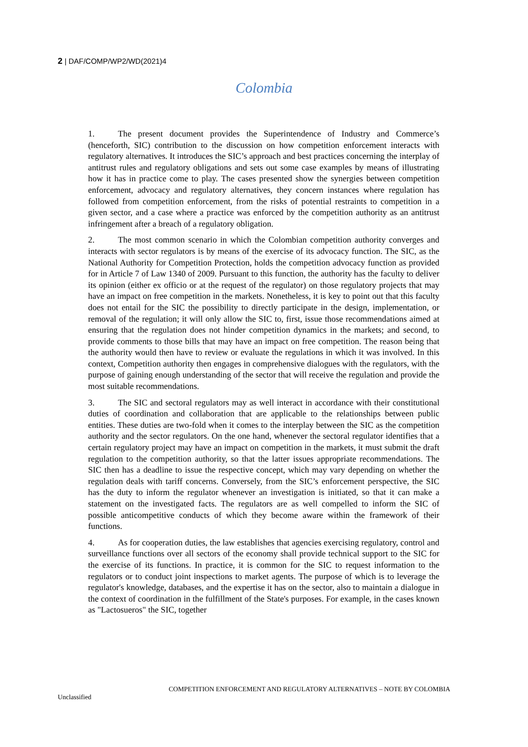2 | DAF/COMP/WP2/WD(2021)4
Colombia
1. The present document provides the Superintendence of Industry and Commerce’s (henceforth, SIC) contribution to the discussion on how competition enforcement interacts with regulatory alternatives. It introduces the SIC’s approach and best practices concerning the interplay of antitrust rules and regulatory obligations and sets out some case examples by means of illustrating how it has in practice come to play. The cases presented show the synergies between competition enforcement, advocacy and regulatory alternatives, they concern instances where regulation has followed from competition enforcement, from the risks of potential restraints to competition in a given sector, and a case where a practice was enforced by the competition authority as an antitrust infringement after a breach of a regulatory obligation.
2. The most common scenario in which the Colombian competition authority converges and interacts with sector regulators is by means of the exercise of its advocacy function. The SIC, as the National Authority for Competition Protection, holds the competition advocacy function as provided for in Article 7 of Law 1340 of 2009. Pursuant to this function, the authority has the faculty to deliver its opinion (either ex officio or at the request of the regulator) on those regulatory projects that may have an impact on free competition in the markets. Nonetheless, it is key to point out that this faculty does not entail for the SIC the possibility to directly participate in the design, implementation, or removal of the regulation; it will only allow the SIC to, first, issue those recommendations aimed at ensuring that the regulation does not hinder competition dynamics in the markets; and second, to provide comments to those bills that may have an impact on free competition. The reason being that the authority would then have to review or evaluate the regulations in which it was involved. In this context, Competition authority then engages in comprehensive dialogues with the regulators, with the purpose of gaining enough understanding of the sector that will receive the regulation and provide the most suitable recommendations.
3. The SIC and sectoral regulators may as well interact in accordance with their constitutional duties of coordination and collaboration that are applicable to the relationships between public entities. These duties are two-fold when it comes to the interplay between the SIC as the competition authority and the sector regulators. On the one hand, whenever the sectoral regulator identifies that a certain regulatory project may have an impact on competition in the markets, it must submit the draft regulation to the competition authority, so that the latter issues appropriate recommendations. The SIC then has a deadline to issue the respective concept, which may vary depending on whether the regulation deals with tariff concerns. Conversely, from the SIC’s enforcement perspective, the SIC has the duty to inform the regulator whenever an investigation is initiated, so that it can make a statement on the investigated facts. The regulators are as well compelled to inform the SIC of possible anticompetitive conducts of which they become aware within the framework of their functions.
4. As for cooperation duties, the law establishes that agencies exercising regulatory, control and surveillance functions over all sectors of the economy shall provide technical support to the SIC for the exercise of its functions. In practice, it is common for the SIC to request information to the regulators or to conduct joint inspections to market agents. The purpose of which is to leverage the regulator's knowledge, databases, and the expertise it has on the sector, also to maintain a dialogue in the context of coordination in the fulfillment of the State's purposes. For example, in the cases known as "Lactosueros" the SIC, together
COMPETITION ENFORCEMENT AND REGULATORY ALTERNATIVES – NOTE BY COLOMBIA
Unclassified